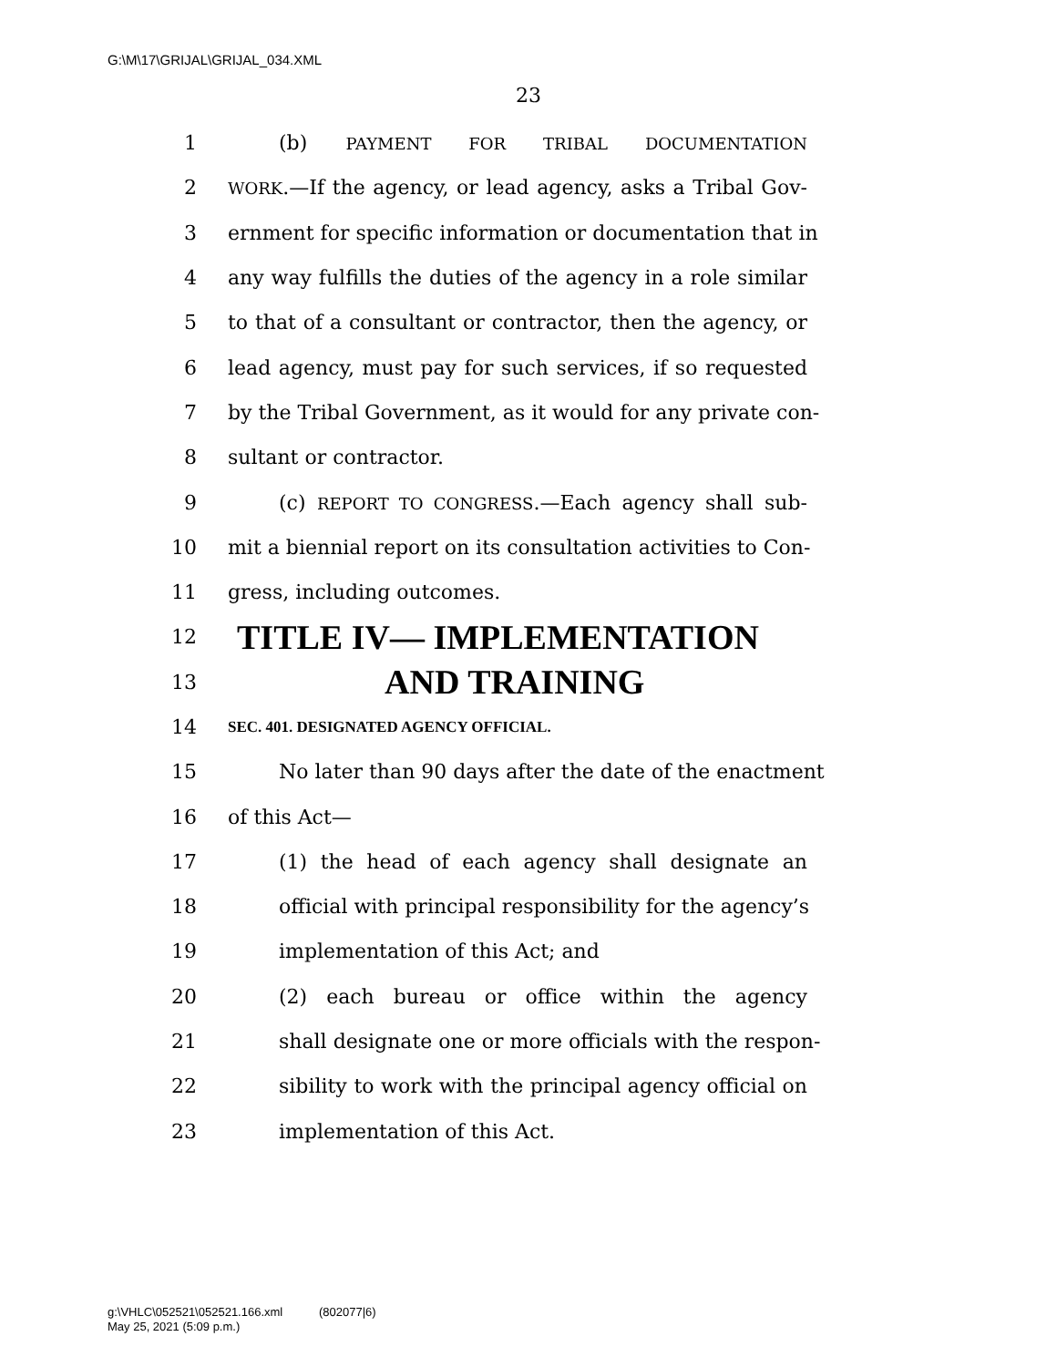G:\M\17\GRIJAL\GRIJAL_034.XML
23
1 (b) PAYMENT FOR TRIBAL DOCUMENTATION
2 WORK.—If the agency, or lead agency, asks a Tribal Gov-
3 ernment for specific information or documentation that in
4 any way fulfills the duties of the agency in a role similar
5 to that of a consultant or contractor, then the agency, or
6 lead agency, must pay for such services, if so requested
7 by the Tribal Government, as it would for any private con-
8 sultant or contractor.
9 (c) REPORT TO CONGRESS.—Each agency shall sub-
10 mit a biennial report on its consultation activities to Con-
11 gress, including outcomes.
12 TITLE IV— IMPLEMENTATION
13 AND TRAINING
14 SEC. 401. DESIGNATED AGENCY OFFICIAL.
15 No later than 90 days after the date of the enactment
16 of this Act—
17 (1) the head of each agency shall designate an
18 official with principal responsibility for the agency’s
19 implementation of this Act; and
20 (2) each bureau or office within the agency
21 shall designate one or more officials with the respon-
22 sibility to work with the principal agency official on
23 implementation of this Act.
g:\VHLC\052521\052521.166.xml (802077|6)
May 25, 2021 (5:09 p.m.)